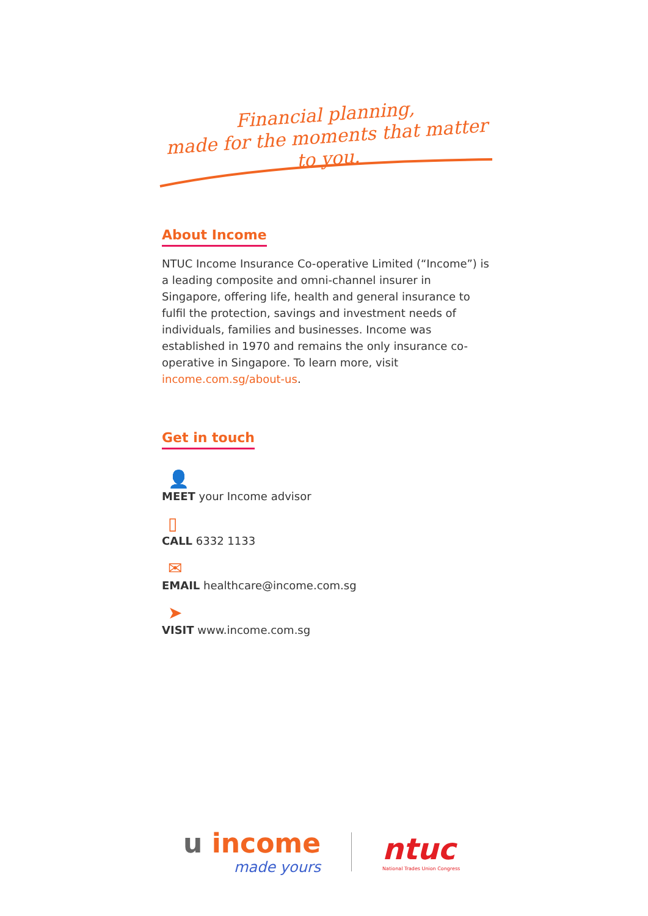Financial planning,
made for the moments that matter to you.
About Income
NTUC Income Insurance Co-operative Limited (“Income”) is a leading composite and omni-channel insurer in Singapore, offering life, health and general insurance to fulfil the protection, savings and investment needs of individuals, families and businesses. Income was established in 1970 and remains the only insurance co-operative in Singapore. To learn more, visit income.com.sg/about-us.
Get in touch
👤
MEET your Income advisor
▯
CALL 6332 1133
✉
EMAIL healthcare@income.com.sg
➤
VISIT www.income.com.sg
u income
made yours
ntuc
National Trades Union Congress